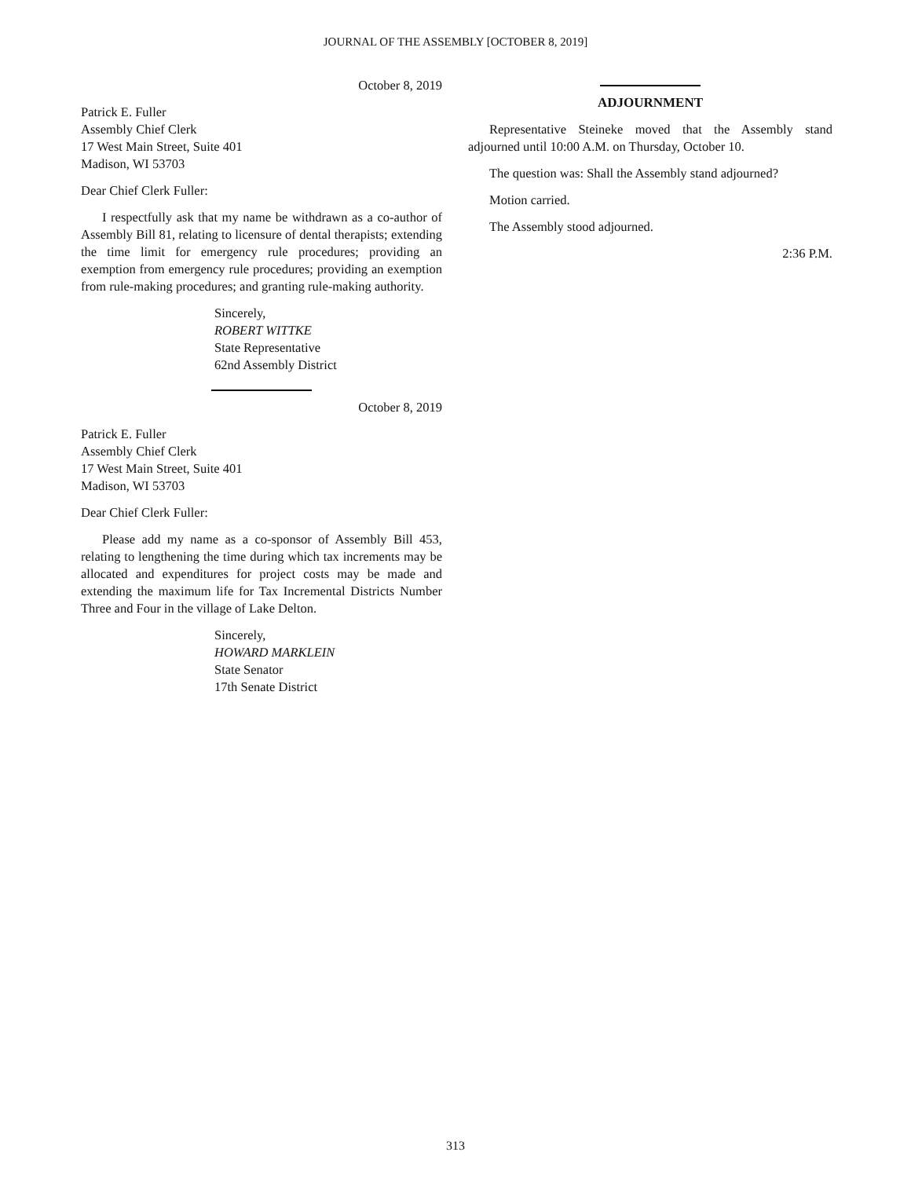JOURNAL OF THE ASSEMBLY [OCTOBER 8, 2019]
October 8, 2019
Patrick E. Fuller
Assembly Chief Clerk
17 West Main Street, Suite 401
Madison, WI 53703
Dear Chief Clerk Fuller:
I respectfully ask that my name be withdrawn as a co-author of Assembly Bill 81, relating to licensure of dental therapists; extending the time limit for emergency rule procedures; providing an exemption from emergency rule procedures; providing an exemption from rule-making procedures; and granting rule-making authority.
Sincerely,
ROBERT WITTKE
State Representative
62nd Assembly District
October 8, 2019
Patrick E. Fuller
Assembly Chief Clerk
17 West Main Street, Suite 401
Madison, WI 53703
Dear Chief Clerk Fuller:
Please add my name as a co-sponsor of Assembly Bill 453, relating to lengthening the time during which tax increments may be allocated and expenditures for project costs may be made and extending the maximum life for Tax Incremental Districts Number Three and Four in the village of Lake Delton.
Sincerely,
HOWARD MARKLEIN
State Senator
17th Senate District
ADJOURNMENT
Representative Steineke moved that the Assembly stand adjourned until 10:00 A.M. on Thursday, October 10.
The question was: Shall the Assembly stand adjourned?
Motion carried.
The Assembly stood adjourned.
2:36 P.M.
313